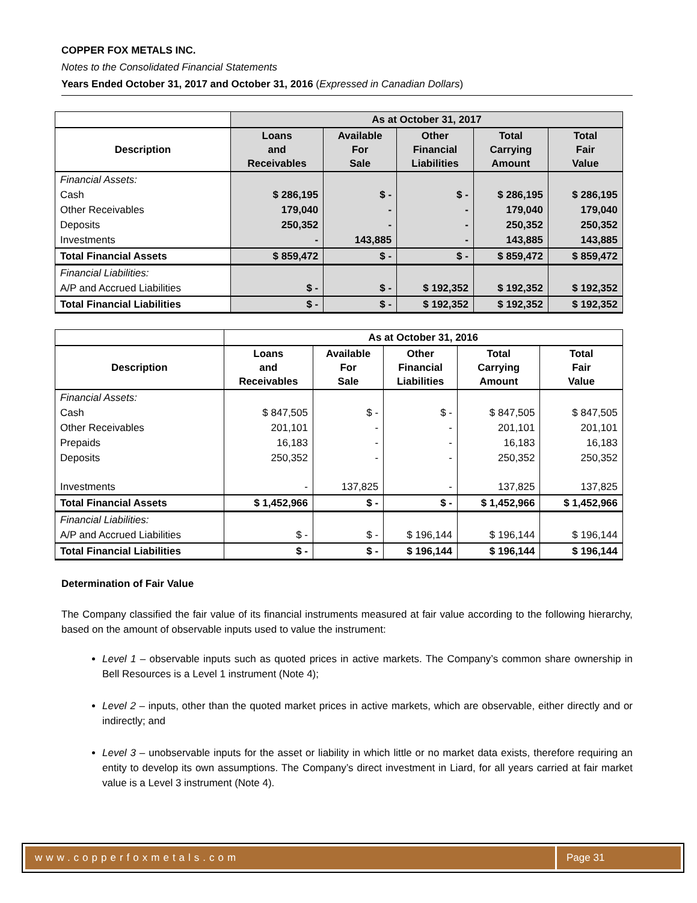COPPER FOX METALS INC.
Notes to the Consolidated Financial Statements
Years Ended October 31, 2017 and October 31, 2016 (Expressed in Canadian Dollars)
| | As at October 31, 2017 | | | | |
| Description | Loans and Receivables | Available For Sale | Other Financial Liabilities | Total Carrying Amount | Total Fair Value |
| Financial Assets: | | | | | |
| Cash | $ 286,195 | $ - | $ - | $ 286,195 | $ 286,195 |
| Other Receivables | 179,040 | - | - | 179,040 | 179,040 |
| Deposits | 250,352 | - | - | 250,352 | 250,352 |
| Investments | - | 143,885 | - | 143,885 | 143,885 |
| Total Financial Assets | $ 859,472 | $ - | $ - | $ 859,472 | $ 859,472 |
| Financial Liabilities: | | | | | |
| A/P and Accrued Liabilities | $ - | $ - | $ 192,352 | $ 192,352 | $ 192,352 |
| Total Financial Liabilities | $ - | $ - | $ 192,352 | $ 192,352 | $ 192,352 |
| | As at October 31, 2016 | | | | |
| Description | Loans and Receivables | Available For Sale | Other Financial Liabilities | Total Carrying Amount | Total Fair Value |
| Financial Assets: | | | | | |
| Cash | $ 847,505 | $ - | $ - | $ 847,505 | $ 847,505 |
| Other Receivables | 201,101 | - | - | 201,101 | 201,101 |
| Prepaids | 16,183 | - | - | 16,183 | 16,183 |
| Deposits | 250,352 | - | - | 250,352 | 250,352 |
| Investments | - | 137,825 | - | 137,825 | 137,825 |
| Total Financial Assets | $ 1,452,966 | $ - | $ - | $ 1,452,966 | $ 1,452,966 |
| Financial Liabilities: | | | | | |
| A/P and Accrued Liabilities | $ - | $ - | $ 196,144 | $ 196,144 | $ 196,144 |
| Total Financial Liabilities | $ - | $ - | $ 196,144 | $ 196,144 | $ 196,144 |
Determination of Fair Value
The Company classified the fair value of its financial instruments measured at fair value according to the following hierarchy, based on the amount of observable inputs used to value the instrument:
Level 1 – observable inputs such as quoted prices in active markets. The Company’s common share ownership in Bell Resources is a Level 1 instrument (Note 4);
Level 2 – inputs, other than the quoted market prices in active markets, which are observable, either directly and or indirectly; and
Level 3 – unobservable inputs for the asset or liability in which little or no market data exists, therefore requiring an entity to develop its own assumptions. The Company’s direct investment in Liard, for all years carried at fair market value is a Level 3 instrument (Note 4).
www.copperfoxmetals.com Page 31